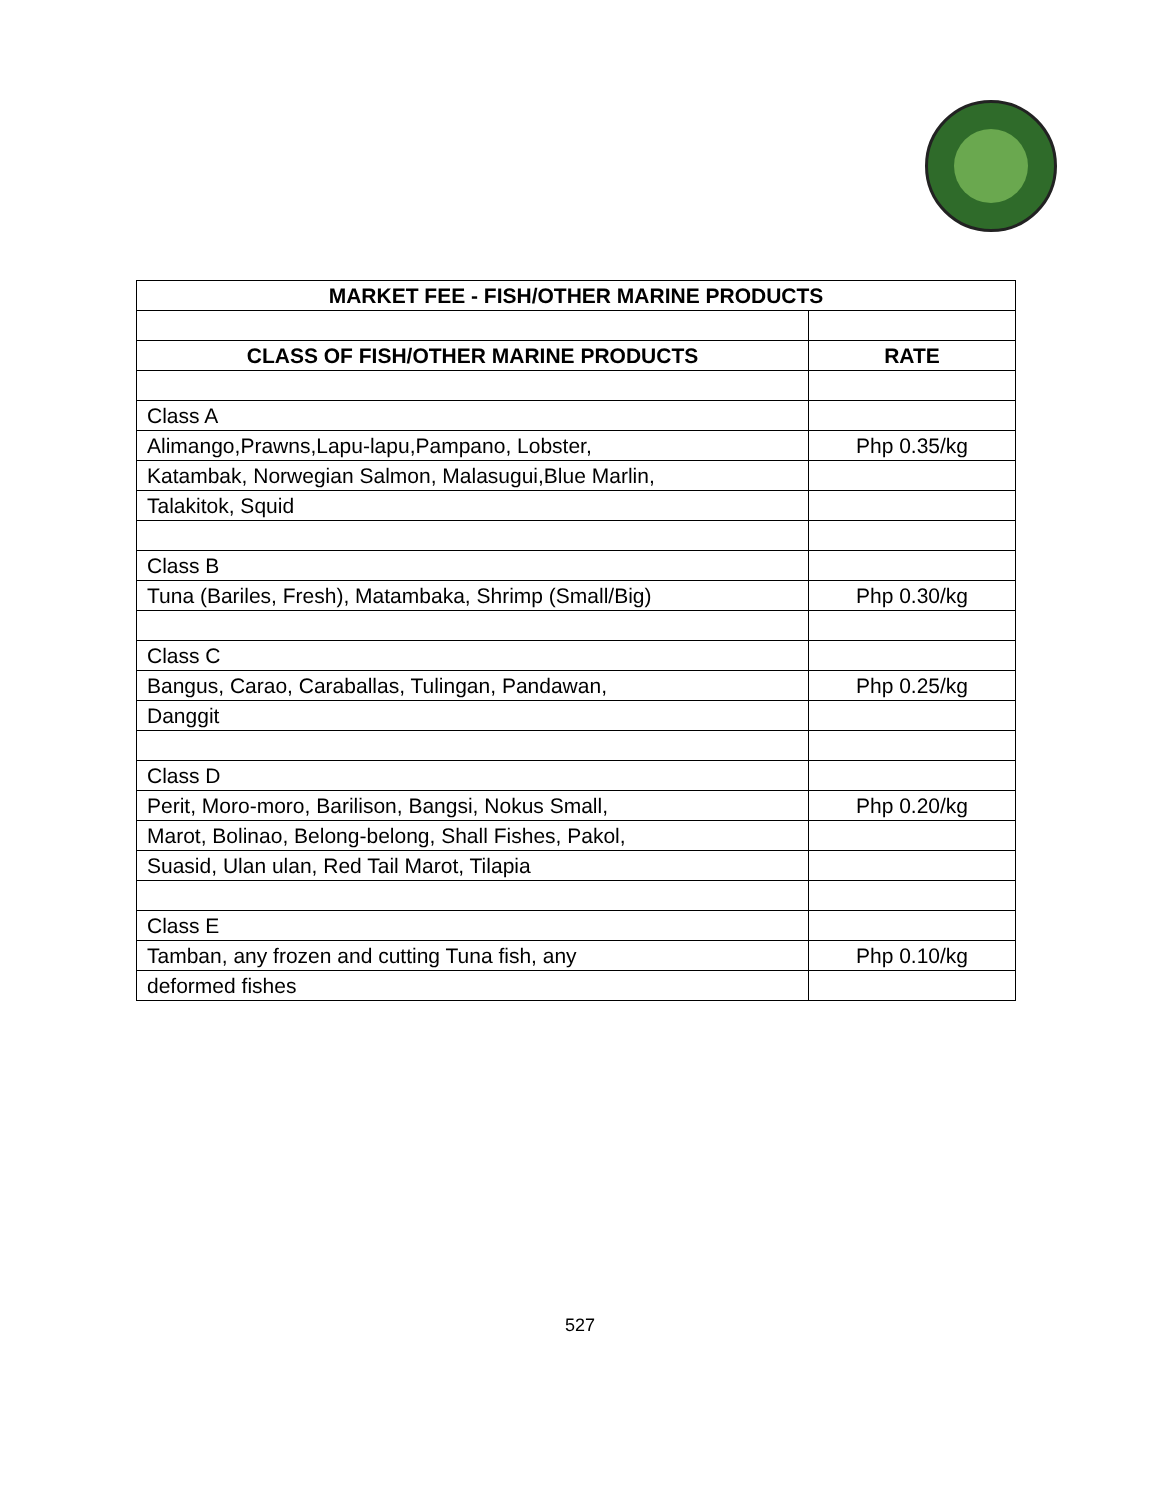| MARKET FEE - FISH/OTHER MARINE PRODUCTS | |
| --- | --- |
| CLASS OF FISH/OTHER MARINE PRODUCTS | RATE |
| Class A | |
| Alimango,Prawns,Lapu-lapu,Pampano, Lobster, | Php 0.35/kg |
| Katambak, Norwegian Salmon, Malasugui,Blue Marlin, | |
| Talakitok, Squid | |
| Class B | |
| Tuna (Bariles, Fresh), Matambaka, Shrimp (Small/Big) | Php 0.30/kg |
| Class C | |
| Bangus, Carao, Caraballas, Tulingan, Pandawan, | Php 0.25/kg |
| Danggit | |
| Class D | |
| Perit, Moro-moro, Barilison, Bangsi, Nokus Small, | Php 0.20/kg |
| Marot, Bolinao, Belong-belong, Shall Fishes, Pakol, | |
| Suasid, Ulan ulan, Red Tail Marot, Tilapia | |
| Class E | |
| Tamban, any frozen and cutting Tuna fish, any | Php 0.10/kg |
| deformed fishes | |
527